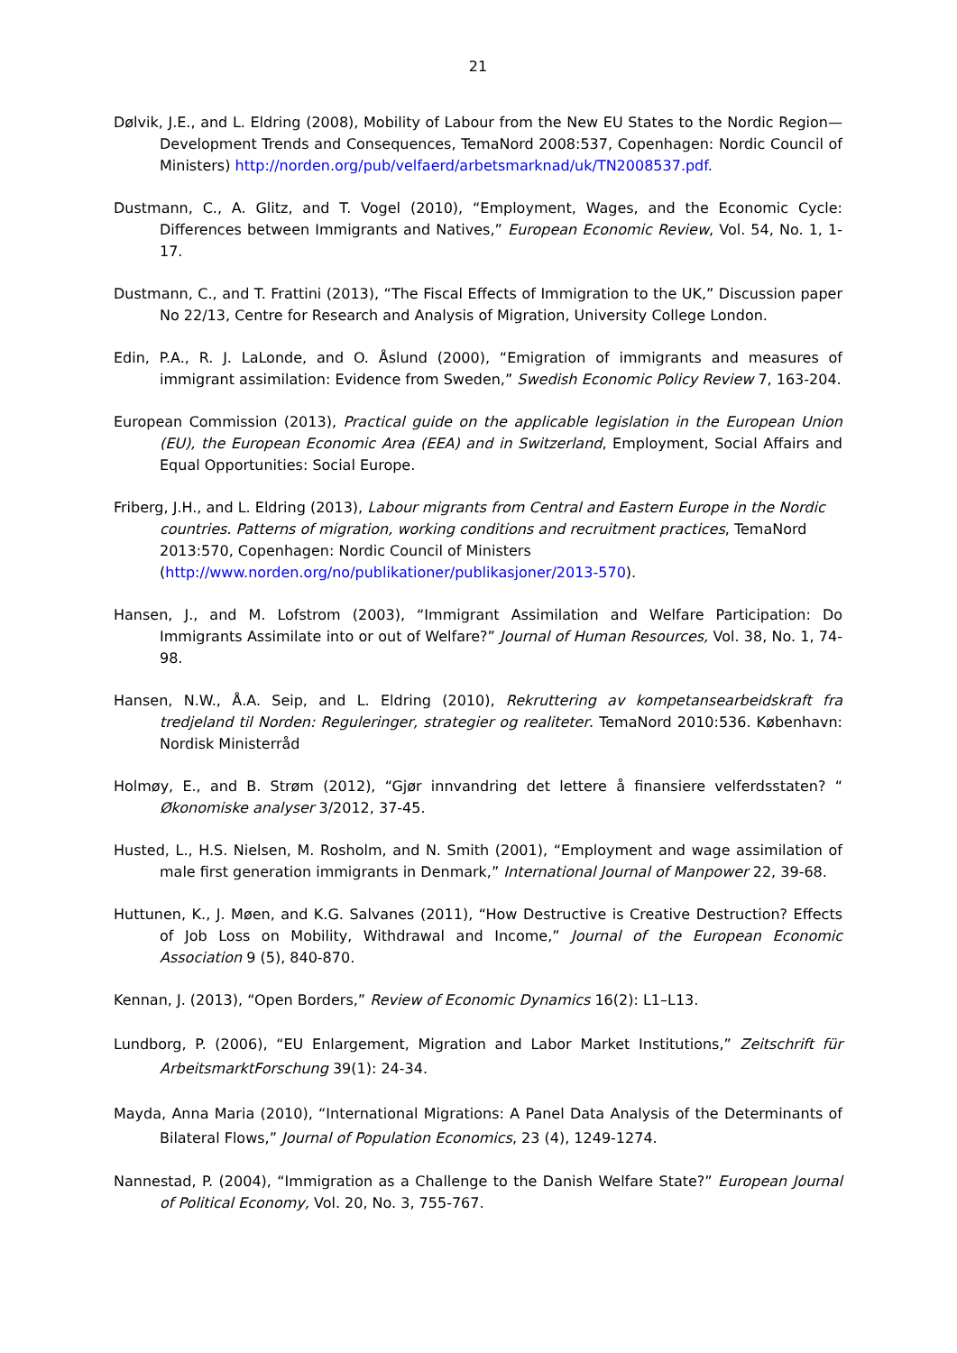21
Dølvik, J.E., and L. Eldring (2008), Mobility of Labour from the New EU States to the Nordic Region—Development Trends and Consequences, TemaNord 2008:537, Copenhagen: Nordic Council of Ministers) http://norden.org/pub/velfaerd/arbetsmarknad/uk/TN2008537.pdf.
Dustmann, C., A. Glitz, and T. Vogel (2010), “Employment, Wages, and the Economic Cycle: Differences between Immigrants and Natives,” European Economic Review, Vol. 54, No. 1, 1-17.
Dustmann, C., and T. Frattini (2013), “The Fiscal Effects of Immigration to the UK,” Discussion paper No 22/13, Centre for Research and Analysis of Migration, University College London.
Edin, P.A., R. J. LaLonde, and O. Åslund (2000), “Emigration of immigrants and measures of immigrant assimilation: Evidence from Sweden,” Swedish Economic Policy Review 7, 163-204.
European Commission (2013), Practical guide on the applicable legislation in the European Union (EU), the European Economic Area (EEA) and in Switzerland, Employment, Social Affairs and Equal Opportunities: Social Europe.
Friberg, J.H., and L. Eldring (2013), Labour migrants from Central and Eastern Europe in the Nordic countries. Patterns of migration, working conditions and recruitment practices, TemaNord 2013:570, Copenhagen: Nordic Council of Ministers (http://www.norden.org/no/publikationer/publikasjoner/2013-570).
Hansen, J., and M. Lofstrom (2003), “Immigrant Assimilation and Welfare Participation: Do Immigrants Assimilate into or out of Welfare?” Journal of Human Resources, Vol. 38, No. 1, 74-98.
Hansen, N.W., Å.A. Seip, and L. Eldring (2010), Rekruttering av kompetansearbeidskraft fra tredjeland til Norden: Reguleringer, strategier og realiteter. TemaNord 2010:536. København: Nordisk Ministerråd
Holmøy, E., and B. Strøm (2012), “Gjør innvandring det lettere å finansiere velferdsstaten? “ Økonomiske analyser 3/2012, 37-45.
Husted, L., H.S. Nielsen, M. Rosholm, and N. Smith (2001), “Employment and wage assimilation of male first generation immigrants in Denmark,” International Journal of Manpower 22, 39-68.
Huttunen, K., J. Møen, and K.G. Salvanes (2011), “How Destructive is Creative Destruction? Effects of Job Loss on Mobility, Withdrawal and Income,” Journal of the European Economic Association 9 (5), 840-870.
Kennan, J. (2013), “Open Borders,” Review of Economic Dynamics 16(2): L1–L13.
Lundborg, P. (2006), “EU Enlargement, Migration and Labor Market Institutions,” Zeitschrift für ArbeitsmarktForschung 39(1): 24-34.
Mayda, Anna Maria (2010), “International Migrations: A Panel Data Analysis of the Determinants of Bilateral Flows,” Journal of Population Economics, 23 (4), 1249-1274.
Nannestad, P. (2004), “Immigration as a Challenge to the Danish Welfare State?” European Journal of Political Economy, Vol. 20, No. 3, 755-767.